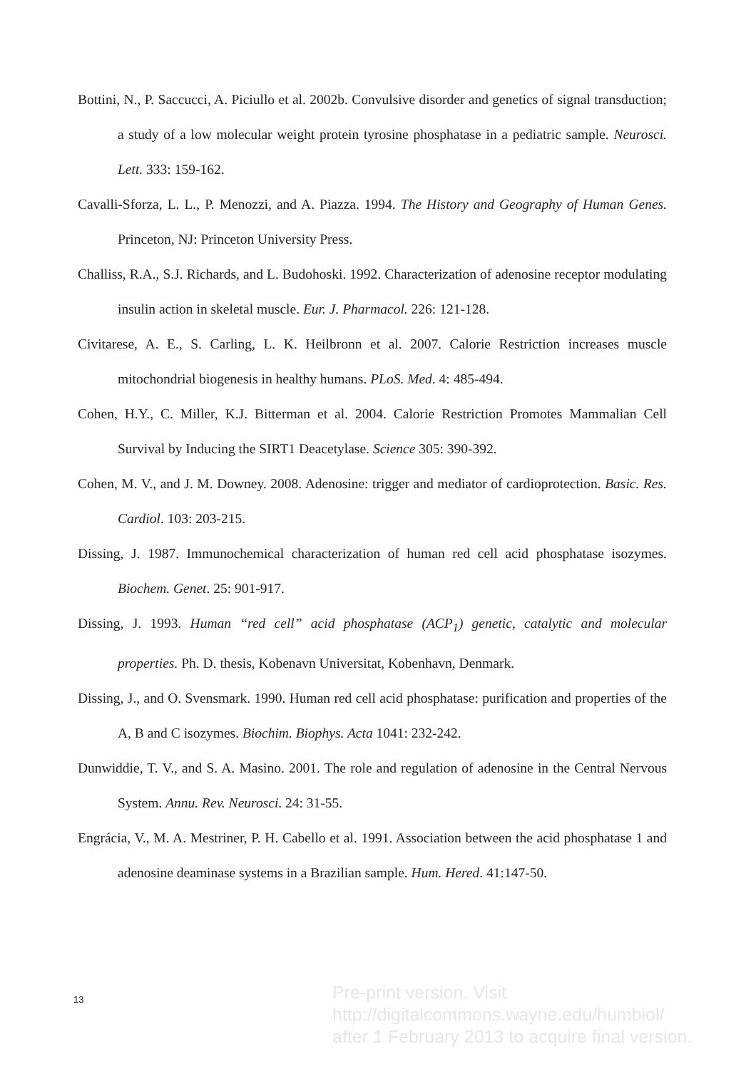Bottini, N., P. Saccucci, A. Piciullo et al. 2002b. Convulsive disorder and genetics of signal transduction; a study of a low molecular weight protein tyrosine phosphatase in a pediatric sample. Neurosci. Lett. 333: 159-162.
Cavalli-Sforza, L. L., P. Menozzi, and A. Piazza. 1994. The History and Geography of Human Genes. Princeton, NJ: Princeton University Press.
Challiss, R.A., S.J. Richards, and L. Budohoski. 1992. Characterization of adenosine receptor modulating insulin action in skeletal muscle. Eur. J. Pharmacol. 226: 121-128.
Civitarese, A. E., S. Carling, L. K. Heilbronn et al. 2007. Calorie Restriction increases muscle mitochondrial biogenesis in healthy humans. PLoS. Med. 4: 485-494.
Cohen, H.Y., C. Miller, K.J. Bitterman et al. 2004. Calorie Restriction Promotes Mammalian Cell Survival by Inducing the SIRT1 Deacetylase. Science 305: 390-392.
Cohen, M. V., and J. M. Downey. 2008. Adenosine: trigger and mediator of cardioprotection. Basic. Res. Cardiol. 103: 203-215.
Dissing, J. 1987. Immunochemical characterization of human red cell acid phosphatase isozymes. Biochem. Genet. 25: 901-917.
Dissing, J. 1993. Human “red cell” acid phosphatase (ACP<sub>1</sub>) genetic, catalytic and molecular properties. Ph. D. thesis, Kobenavn Universitat, Kobenhavn, Denmark.
Dissing, J., and O. Svensmark. 1990. Human red cell acid phosphatase: purification and properties of the A, B and C isozymes. Biochim. Biophys. Acta 1041: 232-242.
Dunwiddie, T. V., and S. A. Masino. 2001. The role and regulation of adenosine in the Central Nervous System. Annu. Rev. Neurosci. 24: 31-55.
Engrácia, V., M. A. Mestriner, P. H. Cabello et al. 1991. Association between the acid phosphatase 1 and adenosine deaminase systems in a Brazilian sample. Hum. Hered. 41:147-50.
13
Pre-print version. Visit
http://digitalcommons.wayne.edu/humbiol/
after 1 February 2013 to acquire final version.